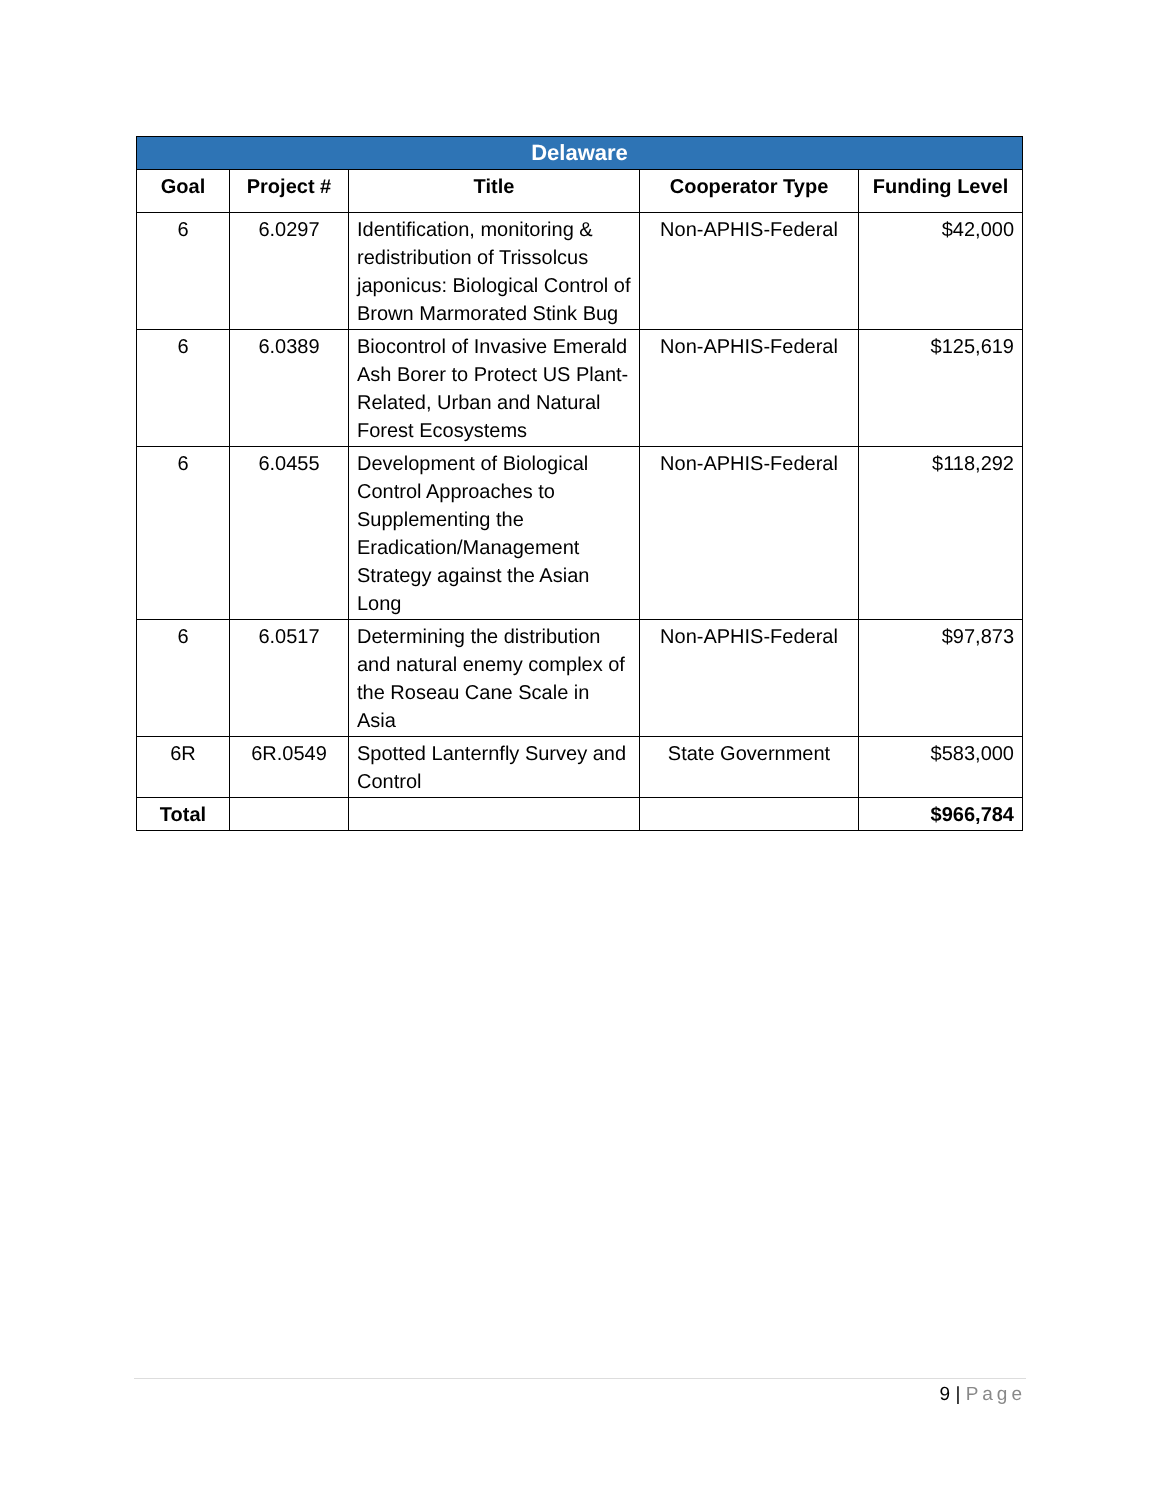| Delaware | | | | |
| --- | --- | --- | --- | --- |
| Goal | Project # | Title | Cooperator Type | Funding Level |
| 6 | 6.0297 | Identification, monitoring & redistribution of Trissolcus japonicus: Biological Control of Brown Marmorated Stink Bug | Non-APHIS-Federal | $42,000 |
| 6 | 6.0389 | Biocontrol of Invasive Emerald Ash Borer to Protect US Plant-Related, Urban and Natural Forest Ecosystems | Non-APHIS-Federal | $125,619 |
| 6 | 6.0455 | Development of Biological Control Approaches to Supplementing the Eradication/Management Strategy against the Asian Long | Non-APHIS-Federal | $118,292 |
| 6 | 6.0517 | Determining the distribution and natural enemy complex of the Roseau Cane Scale in Asia | Non-APHIS-Federal | $97,873 |
| 6R | 6R.0549 | Spotted Lanternfly Survey and Control | State Government | $583,000 |
| Total | | | | $966,784 |
9 | Page